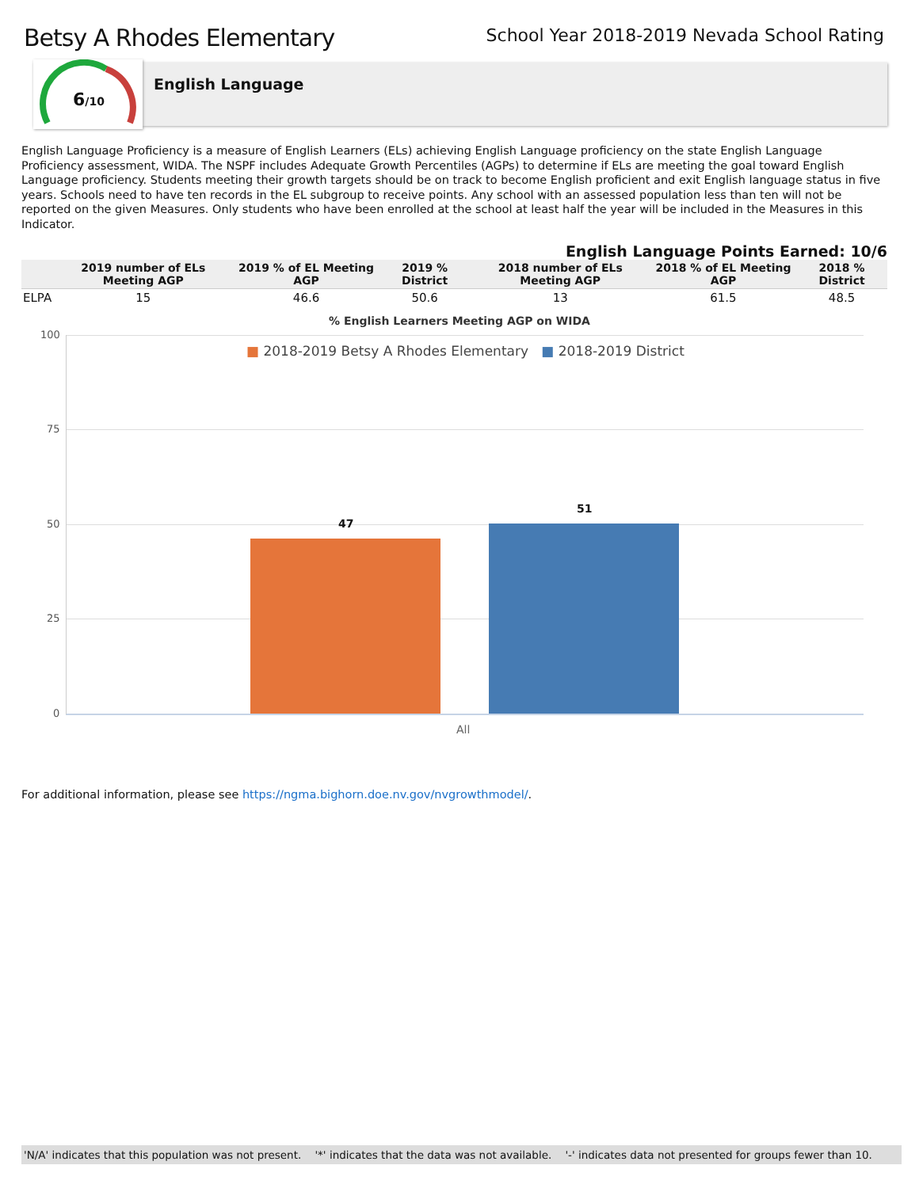Betsy A Rhodes Elementary
School Year 2018-2019 Nevada School Rating
6/10
English Language
English Language Proficiency is a measure of English Learners (ELs) achieving English Language proficiency on the state English Language Proficiency assessment, WIDA. The NSPF includes Adequate Growth Percentiles (AGPs) to determine if ELs are meeting the goal toward English Language proficiency. Students meeting their growth targets should be on track to become English proficient and exit English language status in five years. Schools need to have ten records in the EL subgroup to receive points. Any school with an assessed population less than ten will not be reported on the given Measures. Only students who have been enrolled at the school at least half the year will be included in the Measures in this Indicator.
English Language Points Earned: 10/6
| | 2019 number of ELs Meeting AGP | 2019 % of EL Meeting AGP | 2019 % District | 2018 number of ELs Meeting AGP | 2018 % of EL Meeting AGP | 2018 % District |
| --- | --- | --- | --- | --- | --- | --- |
| ELPA | 15 | 46.6 | 50.6 | 13 | 61.5 | 48.5 |
% English Learners Meeting AGP on WIDA
100
75
50
25
0
■ 2018-2019 Betsy A Rhodes Elementary ■ 2018-2019 District
47
51
All
For additional information, please see https://ngma.bighorn.doe.nv.gov/nvgrowthmodel/.
'N/A' indicates that this population was not present. '*' indicates that the data was not available. '-' indicates data not presented for groups fewer than 10.